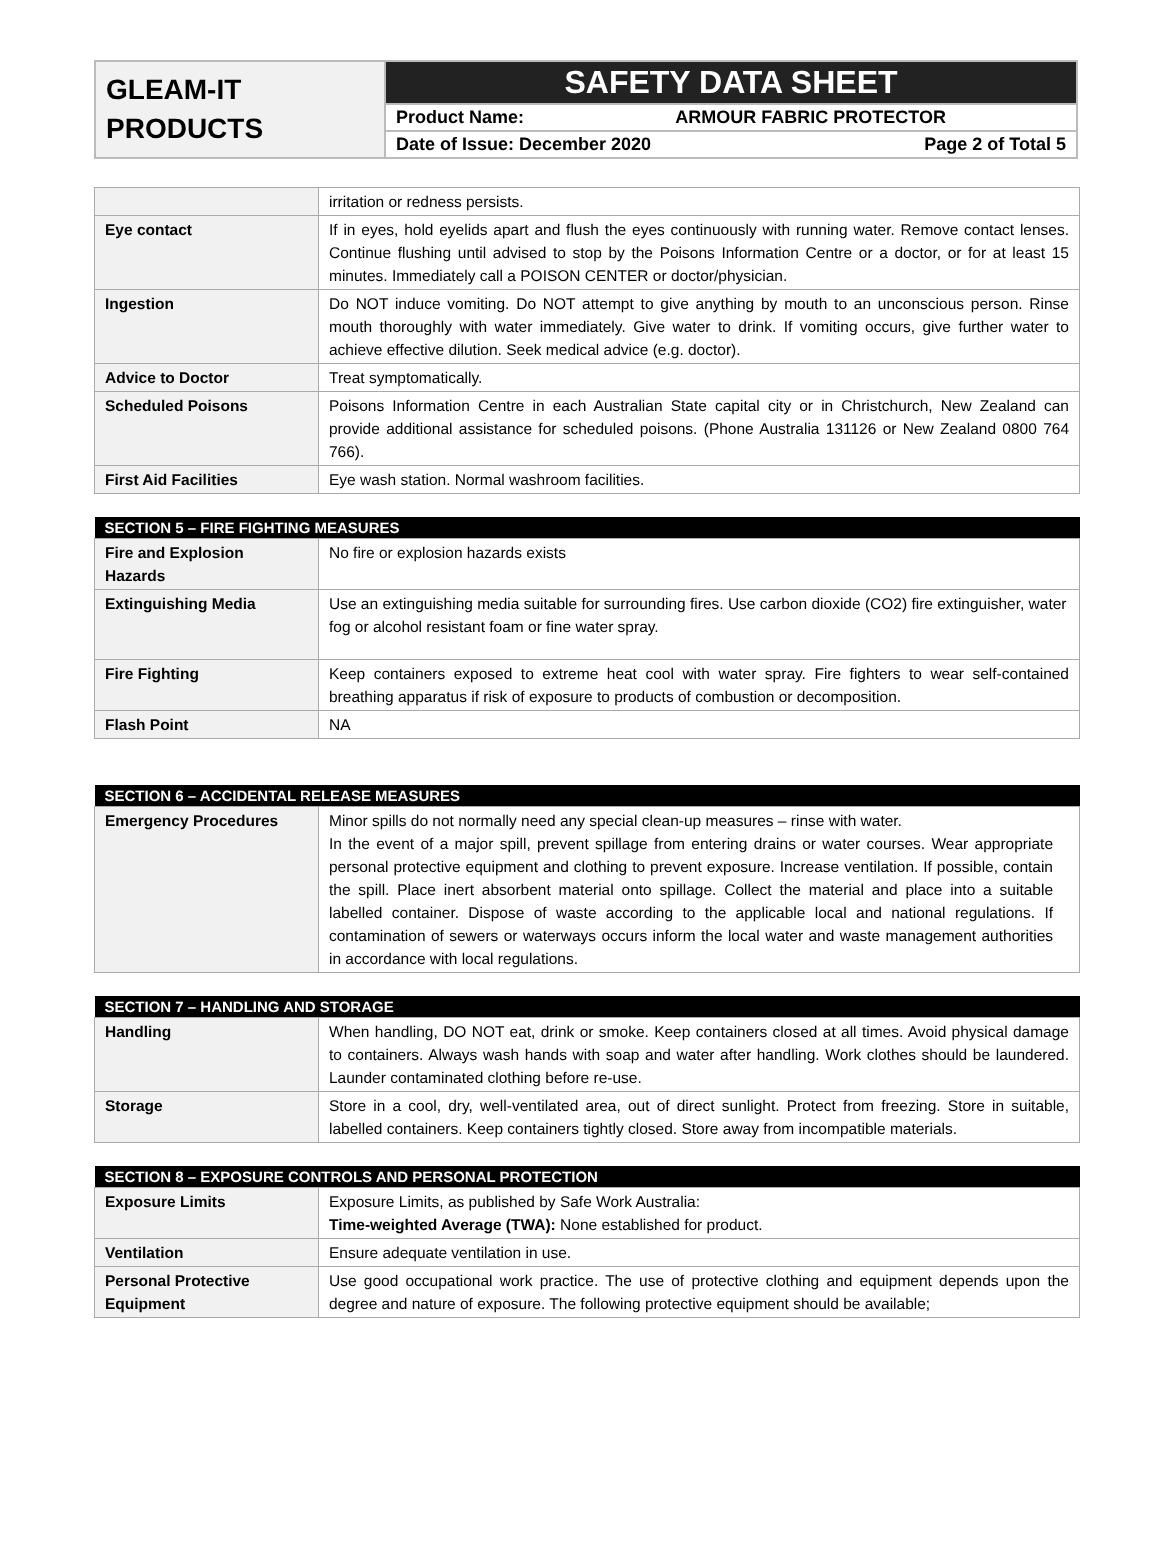GLEAM-IT
PRODUCTS
SAFETY DATA SHEET
Product Name: ARMOUR FABRIC PROTECTOR
Date of Issue: December 2020 Page 2 of Total 5
| | irritation or redness persists. |
| Eye contact | If in eyes, hold eyelids apart and flush the eyes continuously with running water. Remove contact lenses. Continue flushing until advised to stop by the Poisons Information Centre or a doctor, or for at least 15 minutes. Immediately call a POISON CENTER or doctor/physician. |
| Ingestion | Do NOT induce vomiting. Do NOT attempt to give anything by mouth to an unconscious person. Rinse mouth thoroughly with water immediately. Give water to drink. If vomiting occurs, give further water to achieve effective dilution. Seek medical advice (e.g. doctor). |
| Advice to Doctor | Treat symptomatically. |
| Scheduled Poisons | Poisons Information Centre in each Australian State capital city or in Christchurch, New Zealand can provide additional assistance for scheduled poisons. (Phone Australia 131126 or New Zealand 0800 764 766). |
| First Aid Facilities | Eye wash station. Normal washroom facilities. |
| SECTION 5 – FIRE FIGHTING MEASURES | |
| --- | --- |
| Fire and Explosion Hazards | No fire or explosion hazards exists |
| Extinguishing Media | Use an extinguishing media suitable for surrounding fires. Use carbon dioxide (CO2) fire extinguisher, water fog or alcohol resistant foam or fine water spray. |
| Fire Fighting | Keep containers exposed to extreme heat cool with water spray. Fire fighters to wear self-contained breathing apparatus if risk of exposure to products of combustion or decomposition. |
| Flash Point | NA |
| SECTION 6 – ACCIDENTAL RELEASE MEASURES | |
| --- | --- |
| Emergency Procedures | Minor spills do not normally need any special clean-up measures – rinse with water. In the event of a major spill, prevent spillage from entering drains or water courses. Wear appropriate personal protective equipment and clothing to prevent exposure. Increase ventilation. If possible, contain the spill. Place inert absorbent material onto spillage. Collect the material and place into a suitable labelled container. Dispose of waste according to the applicable local and national regulations. If contamination of sewers or waterways occurs inform the local water and waste management authorities in accordance with local regulations. |
| SECTION 7 – HANDLING AND STORAGE | |
| --- | --- |
| Handling | When handling, DO NOT eat, drink or smoke. Keep containers closed at all times. Avoid physical damage to containers. Always wash hands with soap and water after handling. Work clothes should be laundered. Launder contaminated clothing before re-use. |
| Storage | Store in a cool, dry, well-ventilated area, out of direct sunlight. Protect from freezing. Store in suitable, labelled containers. Keep containers tightly closed. Store away from incompatible materials. |
| SECTION 8 – EXPOSURE CONTROLS AND PERSONAL PROTECTION | |
| --- | --- |
| Exposure Limits | Exposure Limits, as published by Safe Work Australia: Time-weighted Average (TWA): None established for product. |
| Ventilation | Ensure adequate ventilation in use. |
| Personal Protective Equipment | Use good occupational work practice. The use of protective clothing and equipment depends upon the degree and nature of exposure. The following protective equipment should be available; |